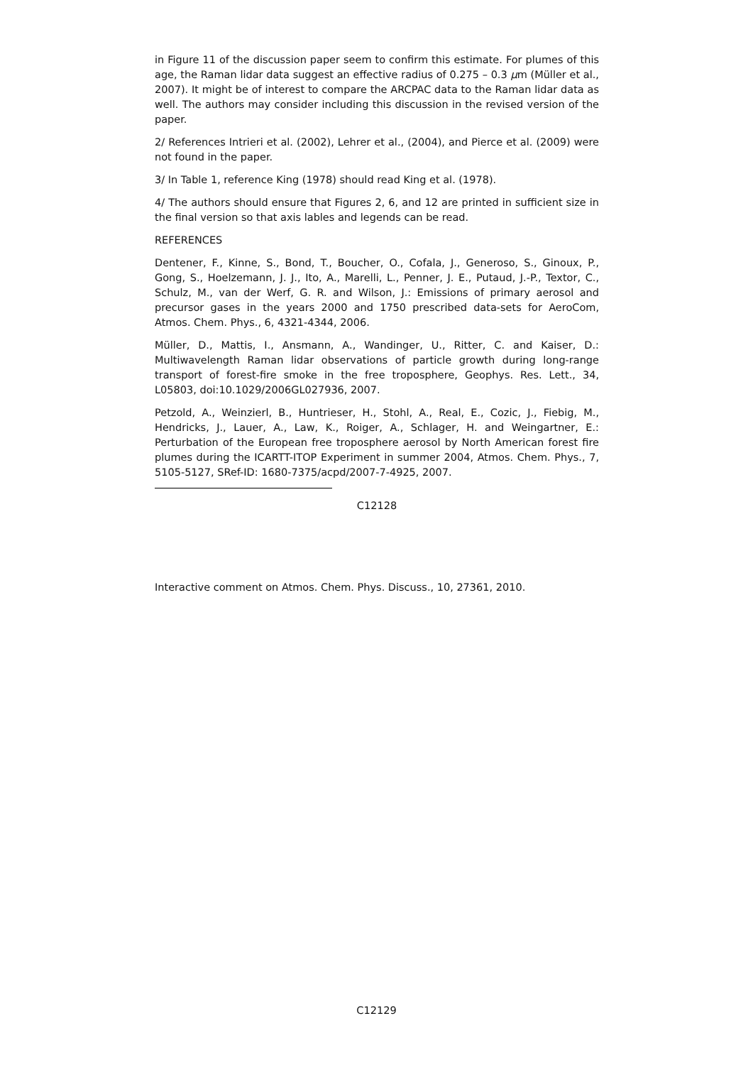in Figure 11 of the discussion paper seem to confirm this estimate. For plumes of this age, the Raman lidar data suggest an effective radius of 0.275 – 0.3 μm (Müller et al., 2007). It might be of interest to compare the ARCPAC data to the Raman lidar data as well. The authors may consider including this discussion in the revised version of the paper.
2/ References Intrieri et al. (2002), Lehrer et al., (2004), and Pierce et al. (2009) were not found in the paper.
3/ In Table 1, reference King (1978) should read King et al. (1978).
4/ The authors should ensure that Figures 2, 6, and 12 are printed in sufficient size in the final version so that axis lables and legends can be read.
REFERENCES
Dentener, F., Kinne, S., Bond, T., Boucher, O., Cofala, J., Generoso, S., Ginoux, P., Gong, S., Hoelzemann, J. J., Ito, A., Marelli, L., Penner, J. E., Putaud, J.-P., Textor, C., Schulz, M., van der Werf, G. R. and Wilson, J.: Emissions of primary aerosol and precursor gases in the years 2000 and 1750 prescribed data-sets for AeroCom, Atmos. Chem. Phys., 6, 4321-4344, 2006.
Müller, D., Mattis, I., Ansmann, A., Wandinger, U., Ritter, C. and Kaiser, D.: Multiwavelength Raman lidar observations of particle growth during long-range transport of forest-fire smoke in the free troposphere, Geophys. Res. Lett., 34, L05803, doi:10.1029/2006GL027936, 2007.
Petzold, A., Weinzierl, B., Huntrieser, H., Stohl, A., Real, E., Cozic, J., Fiebig, M., Hendricks, J., Lauer, A., Law, K., Roiger, A., Schlager, H. and Weingartner, E.: Perturbation of the European free troposphere aerosol by North American forest fire plumes during the ICARTT-ITOP Experiment in summer 2004, Atmos. Chem. Phys., 7, 5105-5127, SRef-ID: 1680-7375/acpd/2007-7-4925, 2007.
C12128
Interactive comment on Atmos. Chem. Phys. Discuss., 10, 27361, 2010.
C12129